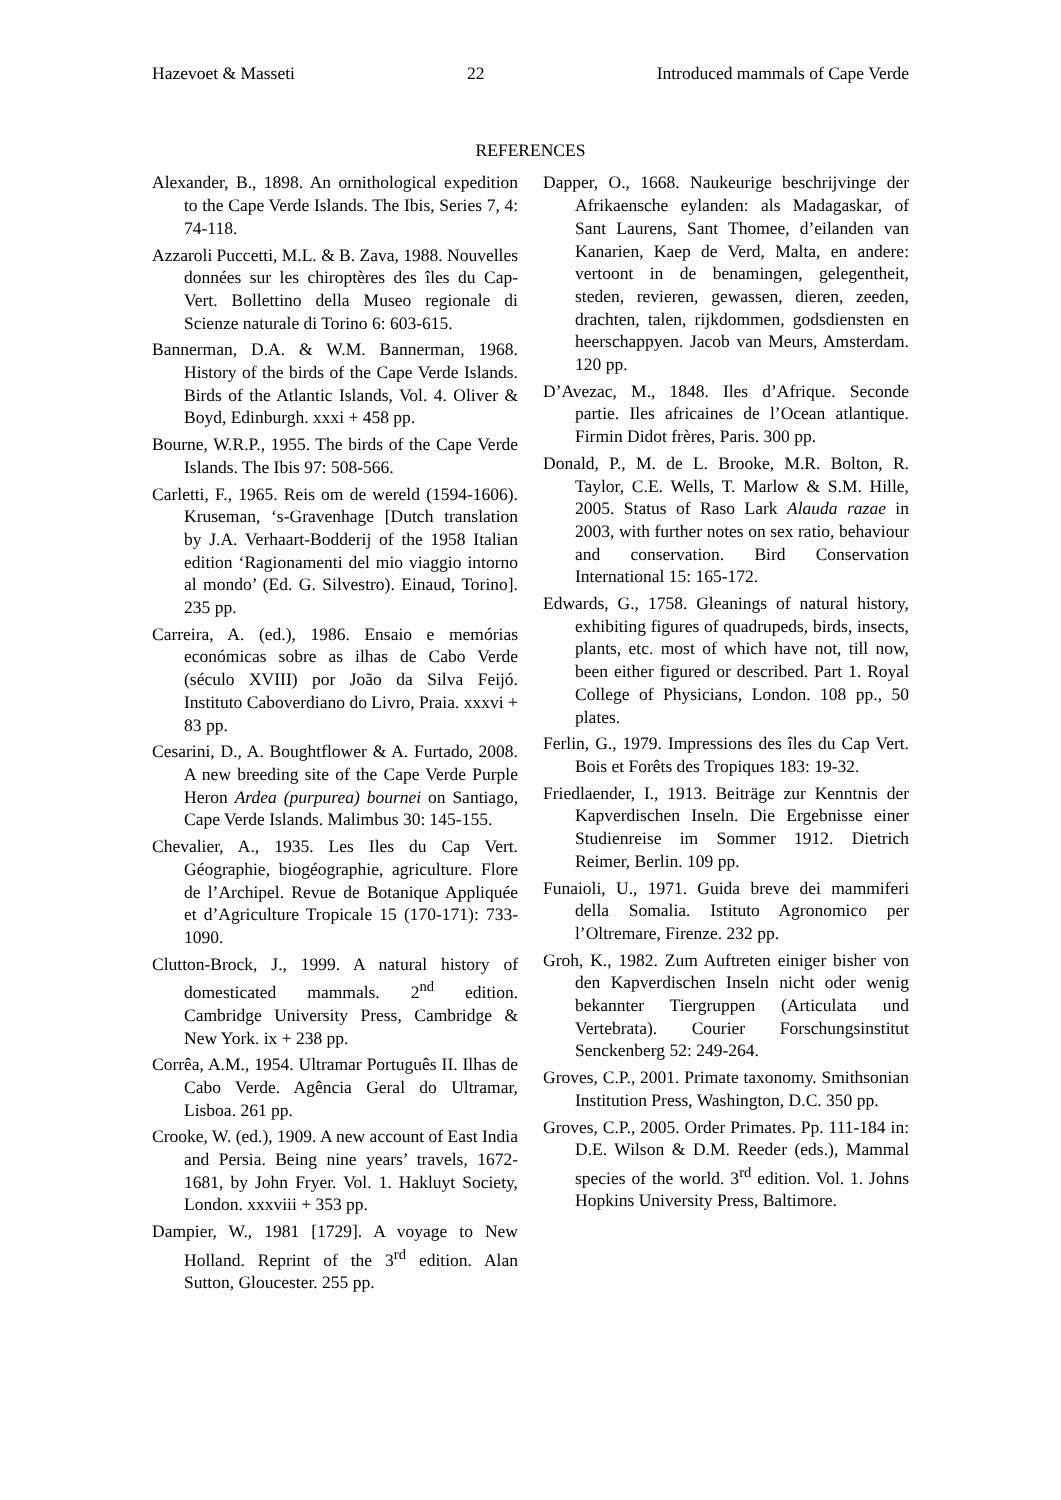Hazevoet & Masseti 22 Introduced mammals of Cape Verde
REFERENCES
Alexander, B., 1898. An ornithological expedition to the Cape Verde Islands. The Ibis, Series 7, 4: 74-118.
Azzaroli Puccetti, M.L. & B. Zava, 1988. Nouvelles données sur les chiroptères des îles du Cap-Vert. Bollettino della Museo regionale di Scienze naturale di Torino 6: 603-615.
Bannerman, D.A. & W.M. Bannerman, 1968. History of the birds of the Cape Verde Islands. Birds of the Atlantic Islands, Vol. 4. Oliver & Boyd, Edinburgh. xxxi + 458 pp.
Bourne, W.R.P., 1955. The birds of the Cape Verde Islands. The Ibis 97: 508-566.
Carletti, F., 1965. Reis om de wereld (1594-1606). Kruseman, ‘s-Gravenhage [Dutch translation by J.A. Verhaart-Bodderij of the 1958 Italian edition ‘Ragionamenti del mio viaggio intorno al mondo’ (Ed. G. Silvestro). Einaud, Torino]. 235 pp.
Carreira, A. (ed.), 1986. Ensaio e memórias económicas sobre as ilhas de Cabo Verde (século XVIII) por João da Silva Feijó. Instituto Caboverdiano do Livro, Praia. xxxvi + 83 pp.
Cesarini, D., A. Boughtflower & A. Furtado, 2008. A new breeding site of the Cape Verde Purple Heron Ardea (purpurea) bournei on Santiago, Cape Verde Islands. Malimbus 30: 145-155.
Chevalier, A., 1935. Les Iles du Cap Vert. Géographie, biogéographie, agriculture. Flore de l’Archipel. Revue de Botanique Appliquée et d’Agriculture Tropicale 15 (170-171): 733-1090.
Clutton-Brock, J., 1999. A natural history of domesticated mammals. 2<sup>nd</sup> edition. Cambridge University Press, Cambridge & New York. ix + 238 pp.
Corrêa, A.M., 1954. Ultramar Português II. Ilhas de Cabo Verde. Agência Geral do Ultramar, Lisboa. 261 pp.
Crooke, W. (ed.), 1909. A new account of East India and Persia. Being nine years’ travels, 1672-1681, by John Fryer. Vol. 1. Hakluyt Society, London. xxxviii + 353 pp.
Dampier, W., 1981 [1729]. A voyage to New Holland. Reprint of the 3<sup>rd</sup> edition. Alan Sutton, Gloucester. 255 pp.
Dapper, O., 1668. Naukeurige beschrijvinge der Afrikaensche eylanden: als Madagaskar, of Sant Laurens, Sant Thomee, d’eilanden van Kanarien, Kaep de Verd, Malta, en andere: vertoont in de benamingen, gelegentheit, steden, revieren, gewassen, dieren, zeeden, drachten, talen, rijkdommen, godsdiensten en heerschappyen. Jacob van Meurs, Amsterdam. 120 pp.
D’Avezac, M., 1848. Iles d’Afrique. Seconde partie. Iles africaines de l’Ocean atlantique. Firmin Didot frères, Paris. 300 pp.
Donald, P., M. de L. Brooke, M.R. Bolton, R. Taylor, C.E. Wells, T. Marlow & S.M. Hille, 2005. Status of Raso Lark Alauda razae in 2003, with further notes on sex ratio, behaviour and conservation. Bird Conservation International 15: 165-172.
Edwards, G., 1758. Gleanings of natural history, exhibiting figures of quadrupeds, birds, insects, plants, etc. most of which have not, till now, been either figured or described. Part 1. Royal College of Physicians, London. 108 pp., 50 plates.
Ferlin, G., 1979. Impressions des îles du Cap Vert. Bois et Forêts des Tropiques 183: 19-32.
Friedlaender, I., 1913. Beiträge zur Kenntnis der Kapverdischen Inseln. Die Ergebnisse einer Studienreise im Sommer 1912. Dietrich Reimer, Berlin. 109 pp.
Funaioli, U., 1971. Guida breve dei mammiferi della Somalia. Istituto Agronomico per l’Oltremare, Firenze. 232 pp.
Groh, K., 1982. Zum Auftreten einiger bisher von den Kapverdischen Inseln nicht oder wenig bekannter Tiergruppen (Articulata und Vertebrata). Courier Forschungsinstitut Senckenberg 52: 249-264.
Groves, C.P., 2001. Primate taxonomy. Smithsonian Institution Press, Washington, D.C. 350 pp.
Groves, C.P., 2005. Order Primates. Pp. 111-184 in: D.E. Wilson & D.M. Reeder (eds.), Mammal species of the world. 3<sup>rd</sup> edition. Vol. 1. Johns Hopkins University Press, Baltimore.